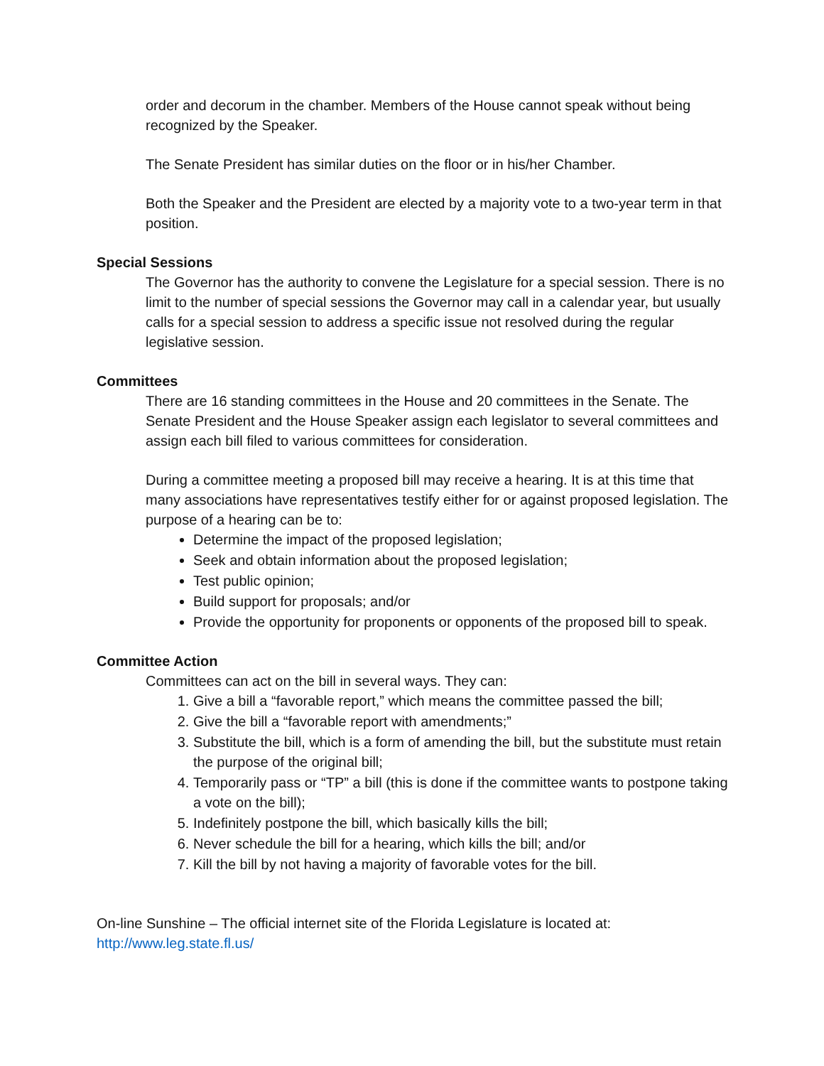order and decorum in the chamber. Members of the House cannot speak without being recognized by the Speaker.
The Senate President has similar duties on the floor or in his/her Chamber.
Both the Speaker and the President are elected by a majority vote to a two-year term in that position.
Special Sessions
The Governor has the authority to convene the Legislature for a special session. There is no limit to the number of special sessions the Governor may call in a calendar year, but usually calls for a special session to address a specific issue not resolved during the regular legislative session.
Committees
There are 16 standing committees in the House and 20 committees in the Senate. The Senate President and the House Speaker assign each legislator to several committees and assign each bill filed to various committees for consideration.
During a committee meeting a proposed bill may receive a hearing. It is at this time that many associations have representatives testify either for or against proposed legislation. The purpose of a hearing can be to:
Determine the impact of the proposed legislation;
Seek and obtain information about the proposed legislation;
Test public opinion;
Build support for proposals; and/or
Provide the opportunity for proponents or opponents of the proposed bill to speak.
Committee Action
Committees can act on the bill in several ways. They can:
1. Give a bill a “favorable report,” which means the committee passed the bill;
2. Give the bill a “favorable report with amendments;”
3. Substitute the bill, which is a form of amending the bill, but the substitute must retain the purpose of the original bill;
4. Temporarily pass or “TP” a bill (this is done if the committee wants to postpone taking a vote on the bill);
5. Indefinitely postpone the bill, which basically kills the bill;
6. Never schedule the bill for a hearing, which kills the bill; and/or
7. Kill the bill by not having a majority of favorable votes for the bill.
On-line Sunshine – The official internet site of the Florida Legislature is located at: http://www.leg.state.fl.us/